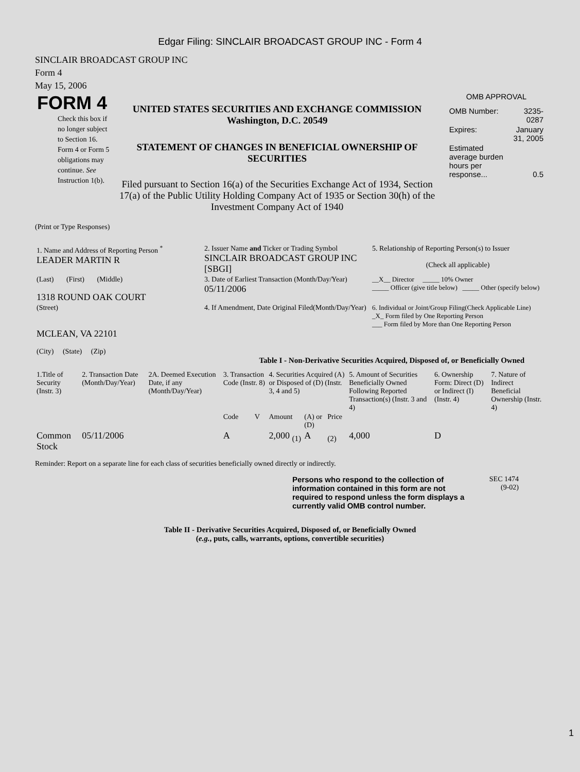Edgar Filing: SINCLAIR BROADCAST GROUP INC - Form 4
SINCLAIR BROADCAST GROUP INC
Form 4
May 15, 2006
FORM 4
Check this box if no longer subject to Section 16. Form 4 or Form 5 obligations may continue. See Instruction 1(b).
UNITED STATES SECURITIES AND EXCHANGE COMMISSION
Washington, D.C. 20549
STATEMENT OF CHANGES IN BENEFICIAL OWNERSHIP OF SECURITIES
Filed pursuant to Section 16(a) of the Securities Exchange Act of 1934, Section 17(a) of the Public Utility Holding Company Act of 1935 or Section 30(h) of the Investment Company Act of 1940
OMB APPROVAL
| OMB Number: | 3235-0287 |
| Expires: | January 31, 2005 |
| Estimated average burden hours per response... | 0.5 |
(Print or Type Responses)
| 1. Name and Address of Reporting Person <sup>*</sup> LEADER MARTIN R | 2. Issuer Name and Ticker or Trading Symbol SINCLAIR BROADCAST GROUP INC [SBGI] | 5. Relationship of Reporting Person(s) to Issuer (Check all applicable) |
| (Last) (First) (Middle) 1318 ROUND OAK COURT | 3. Date of Earliest Transaction (Month/Day/Year) 05/11/2006 | __X__ Director _____ 10% Owner _____ Officer (give title below) _____ Other (specify below) |
| (Street) MCLEAN, VA 22101 (City) (State) (Zip) | 4. If Amendment, Date Original Filed(Month/Day/Year) | 6. Individual or Joint/Group Filing(Check Applicable Line) _X_ Form filed by One Reporting Person ___ Form filed by More than One Reporting Person |
Table I - Non-Derivative Securities Acquired, Disposed of, or Beneficially Owned
| 1.Title of Security (Instr. 3) | 2. Transaction Date (Month/Day/Year) | 2A. Deemed Execution Date, if any (Month/Day/Year) | 3. Transaction Code (Instr. 8) | | 4. Securities Acquired (A) or Disposed of (D) (Instr. 3, 4 and 5) | | | 5. Amount of Securities Beneficially Owned Following Reported Transaction(s) (Instr. 3 and 4) | 6. Ownership Form: Direct (D) or Indirect (I) (Instr. 4) | 7. Nature of Indirect Beneficial Ownership (Instr. 4) |
| --- | --- | --- | --- | --- | --- | --- | --- | --- | --- | --- |
| | | | Code | V | Amount | (A) or (D) | Price | | | |
| Common Stock | 05/11/2006 | | A | | 2,000 <sub>(1)</sub> | A | <sub>(2)</sub> | 4,000 | D | |
Reminder: Report on a separate line for each class of securities beneficially owned directly or indirectly.
Persons who respond to the collection of information contained in this form are not required to respond unless the form displays a currently valid OMB control number.
SEC 1474
(9-02)
Table II - Derivative Securities Acquired, Disposed of, or Beneficially Owned
(e.g., puts, calls, warrants, options, convertible securities)
1